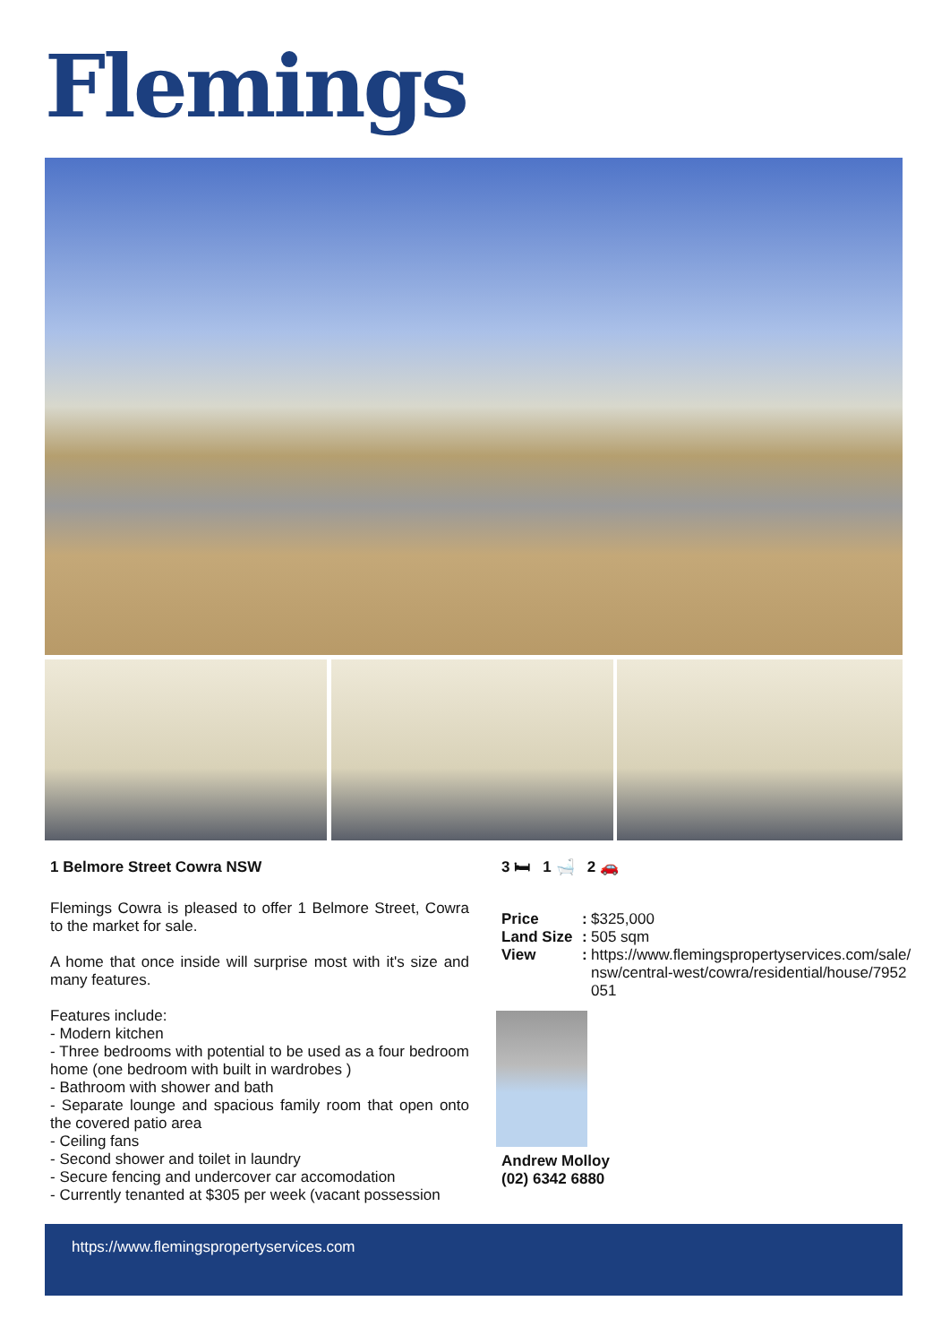Flemings
1 Belmore Street Cowra NSW
Flemings Cowra is pleased to offer 1 Belmore Street, Cowra to the market for sale.
A home that once inside will surprise most with it's size and many features.
Features include:
- Modern kitchen
- Three bedrooms with potential to be used as a four bedroom home (one bedroom with built in wardrobes )
- Bathroom with shower and bath
- Separate lounge and spacious family room that open onto the covered patio area
- Ceiling fans
- Second shower and toilet in laundry
- Secure fencing and undercover car accomodation
- Currently tenanted at $305 per week (vacant possession
3 🛏 1 🛁 2 🚗
Price:
$325,000
Land Size:
505 sqm
View:
https://www.flemingspropertyservices.com/sale/nsw/central-west/cowra/residential/house/7952051
Andrew Molloy
(02) 6342 6880
https://www.flemingspropertyservices.com